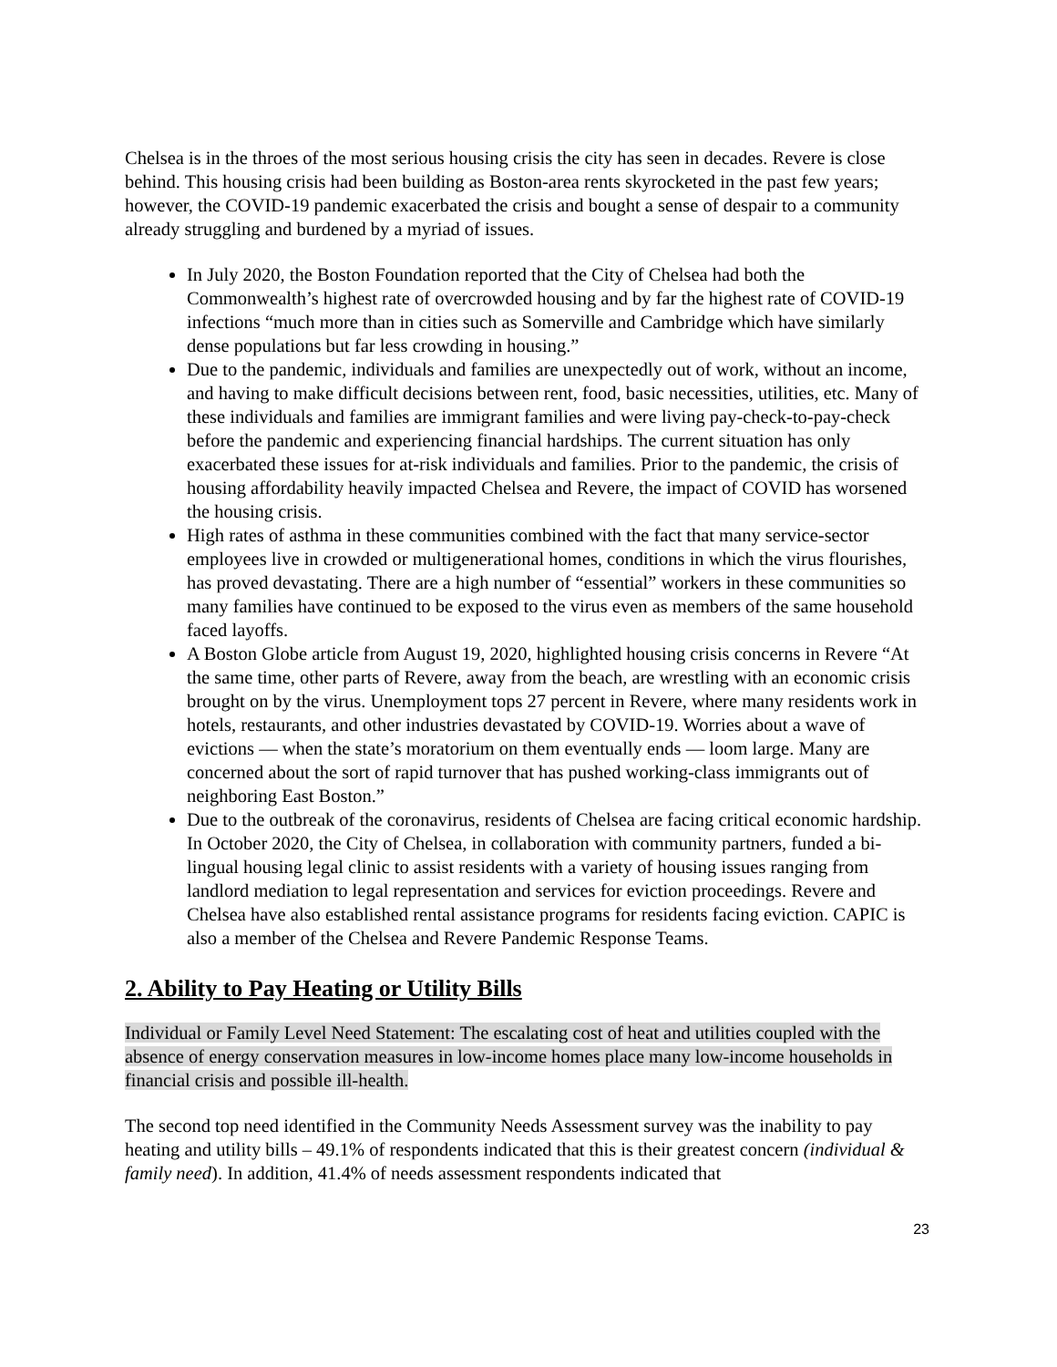Chelsea is in the throes of the most serious housing crisis the city has seen in decades. Revere is close behind. This housing crisis had been building as Boston-area rents skyrocketed in the past few years; however, the COVID-19 pandemic exacerbated the crisis and bought a sense of despair to a community already struggling and burdened by a myriad of issues.
In July 2020, the Boston Foundation reported that the City of Chelsea had both the Commonwealth’s highest rate of overcrowded housing and by far the highest rate of COVID-19 infections “much more than in cities such as Somerville and Cambridge which have similarly dense populations but far less crowding in housing.”
Due to the pandemic, individuals and families are unexpectedly out of work, without an income, and having to make difficult decisions between rent, food, basic necessities, utilities, etc. Many of these individuals and families are immigrant families and were living pay-check-to-pay-check before the pandemic and experiencing financial hardships. The current situation has only exacerbated these issues for at-risk individuals and families. Prior to the pandemic, the crisis of housing affordability heavily impacted Chelsea and Revere, the impact of COVID has worsened the housing crisis.
High rates of asthma in these communities combined with the fact that many service-sector employees live in crowded or multigenerational homes, conditions in which the virus flourishes, has proved devastating. There are a high number of “essential” workers in these communities so many families have continued to be exposed to the virus even as members of the same household faced layoffs.
A Boston Globe article from August 19, 2020, highlighted housing crisis concerns in Revere “At the same time, other parts of Revere, away from the beach, are wrestling with an economic crisis brought on by the virus. Unemployment tops 27 percent in Revere, where many residents work in hotels, restaurants, and other industries devastated by COVID-19. Worries about a wave of evictions — when the state’s moratorium on them eventually ends — loom large. Many are concerned about the sort of rapid turnover that has pushed working-class immigrants out of neighboring East Boston.”
Due to the outbreak of the coronavirus, residents of Chelsea are facing critical economic hardship. In October 2020, the City of Chelsea, in collaboration with community partners, funded a bi-lingual housing legal clinic to assist residents with a variety of housing issues ranging from landlord mediation to legal representation and services for eviction proceedings. Revere and Chelsea have also established rental assistance programs for residents facing eviction. CAPIC is also a member of the Chelsea and Revere Pandemic Response Teams.
2. Ability to Pay Heating or Utility Bills
Individual or Family Level Need Statement: The escalating cost of heat and utilities coupled with the absence of energy conservation measures in low-income homes place many low-income households in financial crisis and possible ill-health.
The second top need identified in the Community Needs Assessment survey was the inability to pay heating and utility bills – 49.1% of respondents indicated that this is their greatest concern (individual & family need). In addition, 41.4% of needs assessment respondents indicated that
23